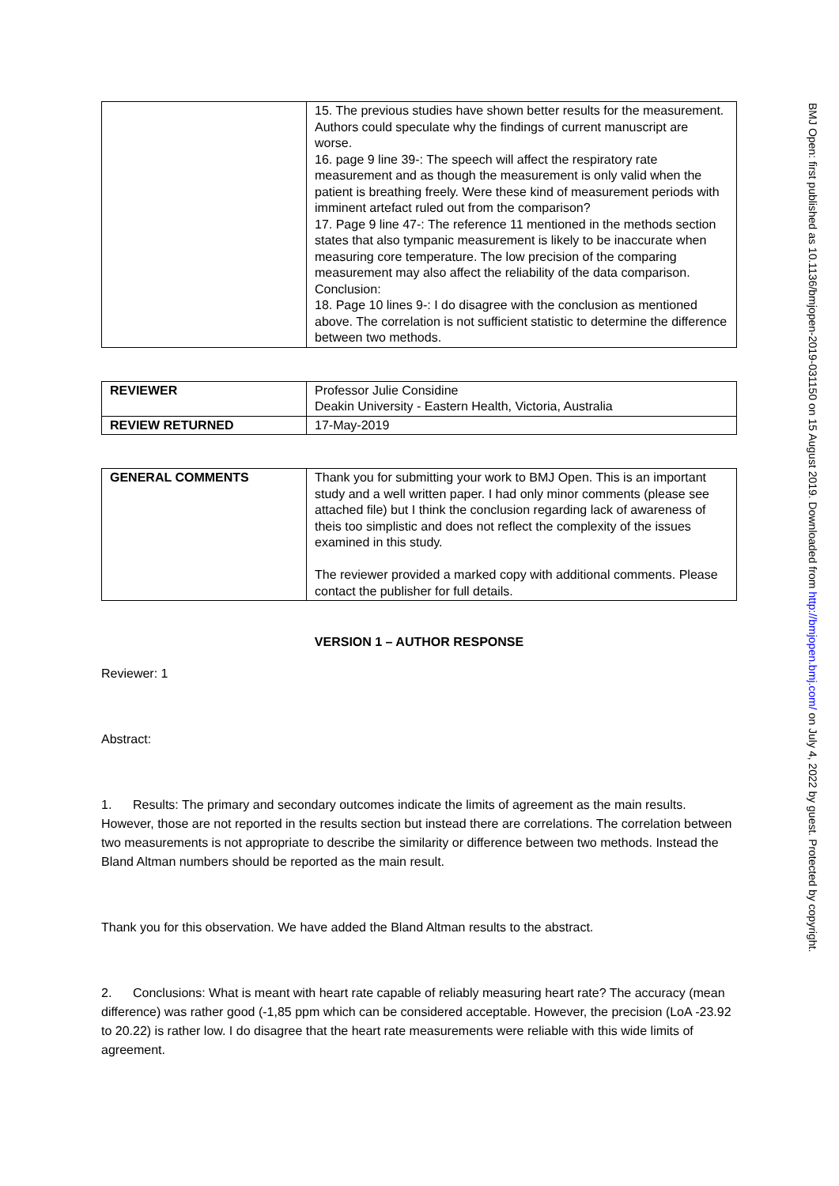| | 15. The previous studies have shown better results for the measurement. Authors could speculate why the findings of current manuscript are worse. 16. page 9 line 39-: The speech will affect the respiratory rate measurement and as though the measurement is only valid when the patient is breathing freely. Were these kind of measurement periods with imminent artefact ruled out from the comparison? 17. Page 9 line 47-: The reference 11 mentioned in the methods section states that also tympanic measurement is likely to be inaccurate when measuring core temperature. The low precision of the comparing measurement may also affect the reliability of the data comparison. Conclusion: 18. Page 10 lines 9-: I do disagree with the conclusion as mentioned above. The correlation is not sufficient statistic to determine the difference between two methods. |
| REVIEWER | Professor Julie Considine Deakin University - Eastern Health, Victoria, Australia |
| REVIEW RETURNED | 17-May-2019 |
| GENERAL COMMENTS | Thank you for submitting your work to BMJ Open. This is an important study and a well written paper. I had only minor comments (please see attached file) but I think the conclusion regarding lack of awareness of theis too simplistic and does not reflect the complexity of the issues examined in this study. The reviewer provided a marked copy with additional comments. Please contact the publisher for full details. |
VERSION 1 – AUTHOR RESPONSE
Reviewer: 1
Abstract:
1. Results: The primary and secondary outcomes indicate the limits of agreement as the main results. However, those are not reported in the results section but instead there are correlations. The correlation between two measurements is not appropriate to describe the similarity or difference between two methods. Instead the Bland Altman numbers should be reported as the main result.
Thank you for this observation. We have added the Bland Altman results to the abstract.
2. Conclusions: What is meant with heart rate capable of reliably measuring heart rate? The accuracy (mean difference) was rather good (-1,85 ppm which can be considered acceptable. However, the precision (LoA -23.92 to 20.22) is rather low. I do disagree that the heart rate measurements were reliable with this wide limits of agreement.
BMJ Open: first published as 10.1136/bmjopen-2019-031150 on 15 August 2019. Downloaded from http://bmjopen.bmj.com/ on July 4, 2022 by guest. Protected by copyright.